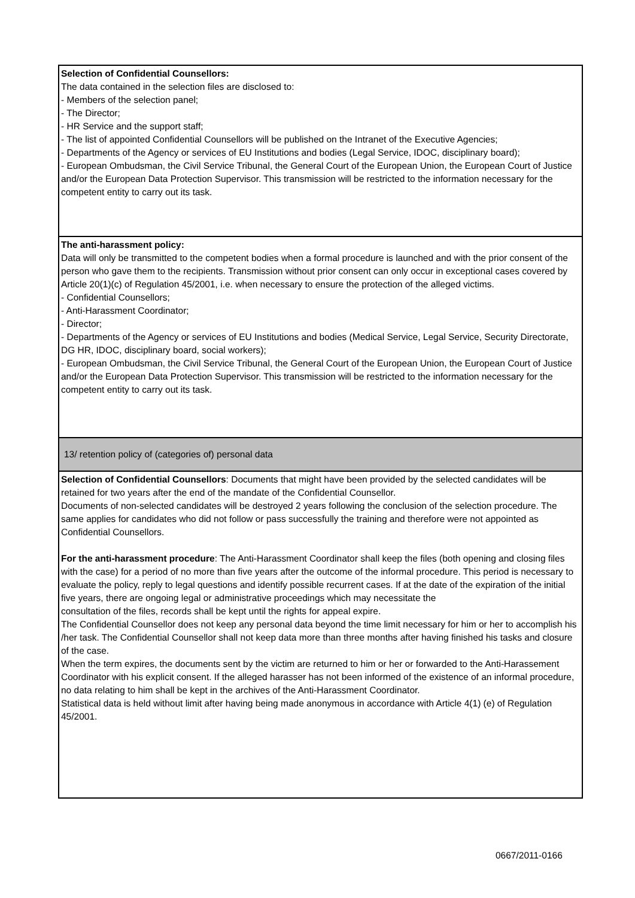| Selection of Confidential Counsellors: The data contained in the selection files are disclosed to: - Members of the selection panel; - The Director; - HR Service and the support staff; - The list of appointed Confidential Counsellors will be published on the Intranet of the Executive Agencies; - Departments of the Agency or services of EU Institutions and bodies (Legal Service, IDOC, disciplinary board); - European Ombudsman, the Civil Service Tribunal, the General Court of the European Union, the European Court of Justice and/or the European Data Protection Supervisor. This transmission will be restricted to the information necessary for the competent entity to carry out its task. |
| The anti-harassment policy: Data will only be transmitted to the competent bodies when a formal procedure is launched and with the prior consent of the person who gave them to the recipients. Transmission without prior consent can only occur in exceptional cases covered by Article 20(1)(c) of Regulation 45/2001, i.e. when necessary to ensure the protection of the alleged victims. - Confidential Counsellors; - Anti-Harassment Coordinator; - Director; - Departments of the Agency or services of EU Institutions and bodies (Medical Service, Legal Service, Security Directorate, DG HR, IDOC, disciplinary board, social workers); - European Ombudsman, the Civil Service Tribunal, the General Court of the European Union, the European Court of Justice and/or the European Data Protection Supervisor. This transmission will be restricted to the information necessary for the competent entity to carry out its task. |
| 13/ retention policy of (categories of) personal data |
| Selection of Confidential Counsellors : Documents that might have been provided by the selected candidates will be retained for two years after the end of the mandate of the Confidential Counsellor. Documents of non-selected candidates will be destroyed 2 years following the conclusion of the selection procedure. The same applies for candidates who did not follow or pass successfully the training and therefore were not appointed as Confidential Counsellors. For the anti-harassment procedure : The Anti-Harassment Coordinator shall keep the files (both opening and closing files with the case) for a period of no more than five years after the outcome of the informal procedure. This period is necessary to evaluate the policy, reply to legal questions and identify possible recurrent cases. If at the date of the expiration of the initial five years, there are ongoing legal or administrative proceedings which may necessitate the consultation of the files, records shall be kept until the rights for appeal expire. The Confidential Counsellor does not keep any personal data beyond the time limit necessary for him or her to accomplish his /her task. The Confidential Counsellor shall not keep data more than three months after having finished his tasks and closure of the case. When the term expires, the documents sent by the victim are returned to him or her or forwarded to the Anti-Harassement Coordinator with his explicit consent. If the alleged harasser has not been informed of the existence of an informal procedure, no data relating to him shall be kept in the archives of the Anti-Harassment Coordinator. Statistical data is held without limit after having being made anonymous in accordance with Article 4(1) (e) of Regulation 45/2001. |
0667/2011-0166